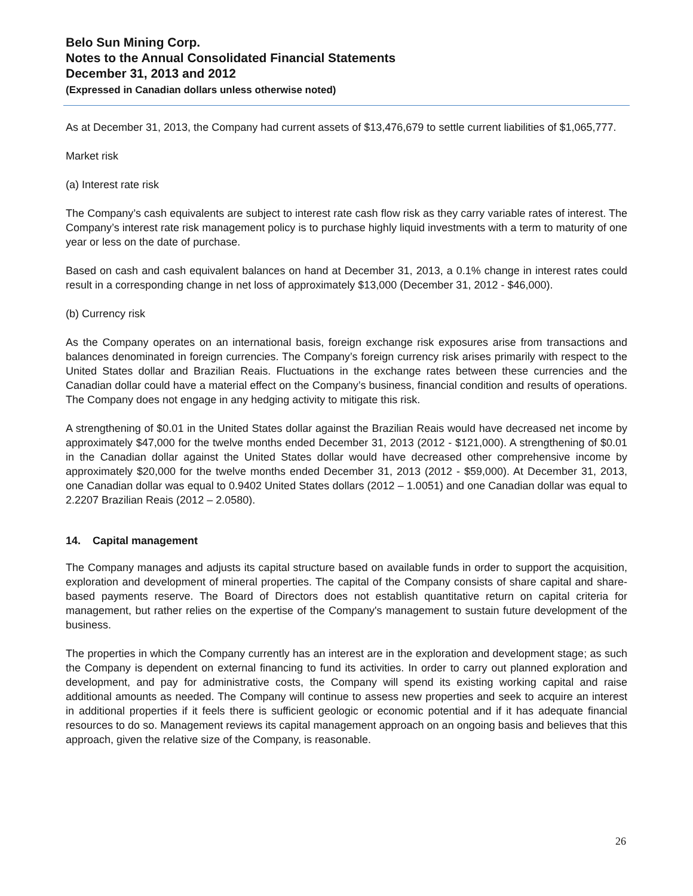Belo Sun Mining Corp.
Notes to the Annual Consolidated Financial Statements
December 31, 2013 and 2012
(Expressed in Canadian dollars unless otherwise noted)
As at December 31, 2013, the Company had current assets of $13,476,679 to settle current liabilities of $1,065,777.
Market risk
(a) Interest rate risk
The Company’s cash equivalents are subject to interest rate cash flow risk as they carry variable rates of interest. The Company’s interest rate risk management policy is to purchase highly liquid investments with a term to maturity of one year or less on the date of purchase.
Based on cash and cash equivalent balances on hand at December 31, 2013, a 0.1% change in interest rates could result in a corresponding change in net loss of approximately $13,000 (December 31, 2012 - $46,000).
(b) Currency risk
As the Company operates on an international basis, foreign exchange risk exposures arise from transactions and balances denominated in foreign currencies. The Company’s foreign currency risk arises primarily with respect to the United States dollar and Brazilian Reais. Fluctuations in the exchange rates between these currencies and the Canadian dollar could have a material effect on the Company’s business, financial condition and results of operations. The Company does not engage in any hedging activity to mitigate this risk.
A strengthening of $0.01 in the United States dollar against the Brazilian Reais would have decreased net income by approximately $47,000 for the twelve months ended December 31, 2013 (2012 - $121,000). A strengthening of $0.01 in the Canadian dollar against the United States dollar would have decreased other comprehensive income by approximately $20,000 for the twelve months ended December 31, 2013 (2012 - $59,000). At December 31, 2013, one Canadian dollar was equal to 0.9402 United States dollars (2012 – 1.0051) and one Canadian dollar was equal to 2.2207 Brazilian Reais (2012 – 2.0580).
14. Capital management
The Company manages and adjusts its capital structure based on available funds in order to support the acquisition, exploration and development of mineral properties. The capital of the Company consists of share capital and share-based payments reserve. The Board of Directors does not establish quantitative return on capital criteria for management, but rather relies on the expertise of the Company's management to sustain future development of the business.
The properties in which the Company currently has an interest are in the exploration and development stage; as such the Company is dependent on external financing to fund its activities. In order to carry out planned exploration and development, and pay for administrative costs, the Company will spend its existing working capital and raise additional amounts as needed. The Company will continue to assess new properties and seek to acquire an interest in additional properties if it feels there is sufficient geologic or economic potential and if it has adequate financial resources to do so. Management reviews its capital management approach on an ongoing basis and believes that this approach, given the relative size of the Company, is reasonable.
26